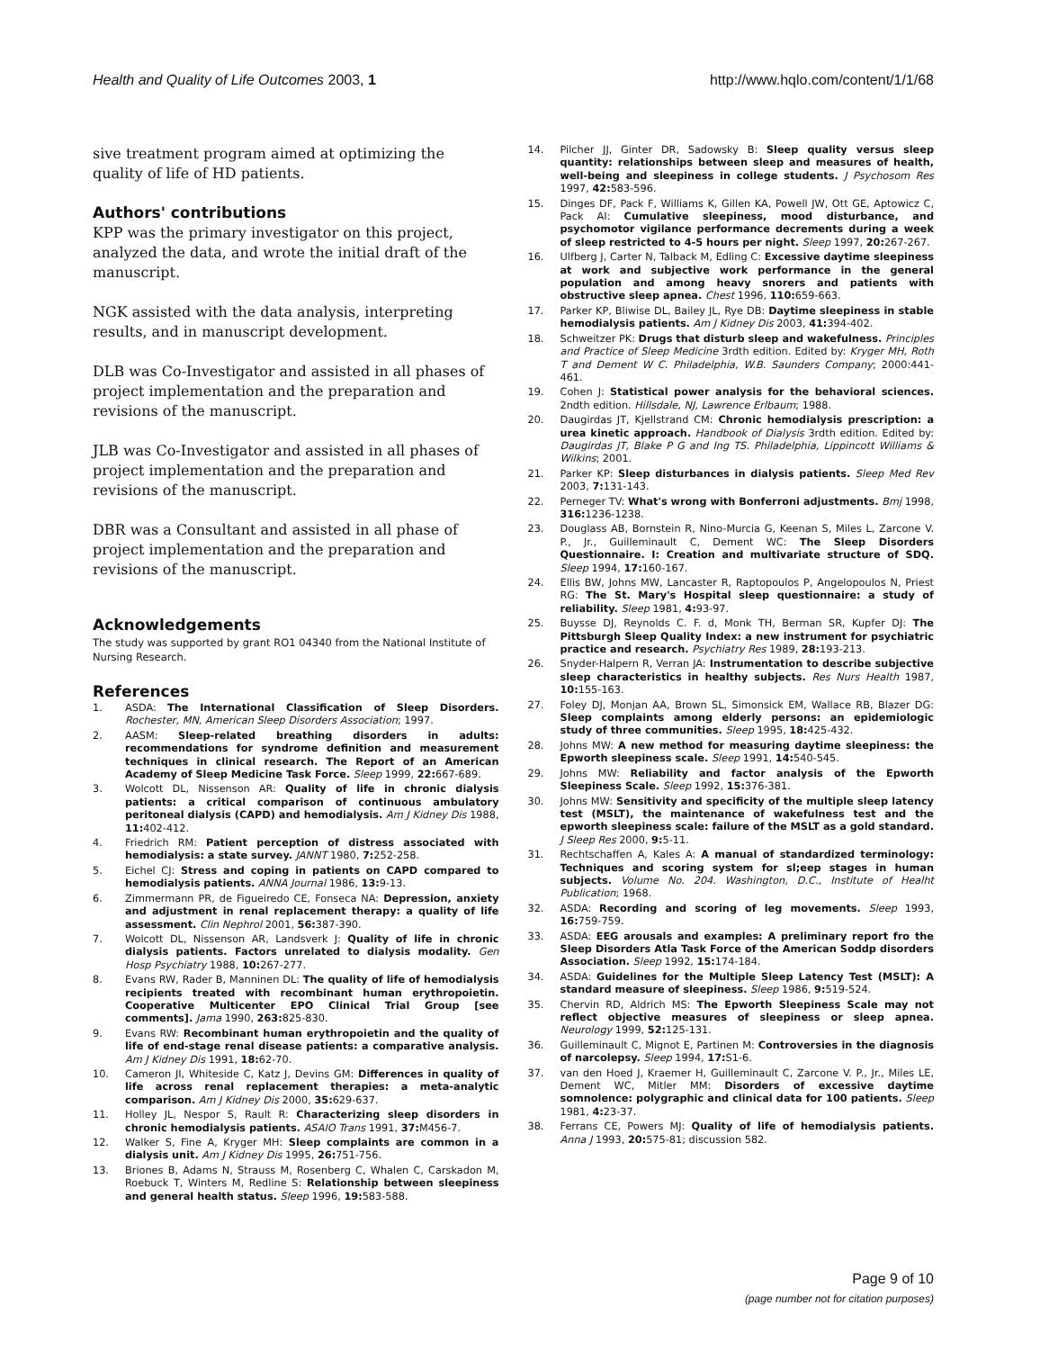Health and Quality of Life Outcomes 2003, 1
http://www.hqlo.com/content/1/1/68
sive treatment program aimed at optimizing the quality of life of HD patients.
Authors' contributions
KPP was the primary investigator on this project, analyzed the data, and wrote the initial draft of the manuscript.
NGK assisted with the data analysis, interpreting results, and in manuscript development.
DLB was Co-Investigator and assisted in all phases of project implementation and the preparation and revisions of the manuscript.
JLB was Co-Investigator and assisted in all phases of project implementation and the preparation and revisions of the manuscript.
DBR was a Consultant and assisted in all phase of project implementation and the preparation and revisions of the manuscript.
Acknowledgements
The study was supported by grant RO1 04340 from the National Institute of Nursing Research.
References
1. ASDA: The International Classification of Sleep Disorders. Rochester, MN, American Sleep Disorders Association; 1997.
2. AASM: Sleep-related breathing disorders in adults: recommendations for syndrome definition and measurement techniques in clinical research. The Report of an American Academy of Sleep Medicine Task Force. Sleep 1999, 22: 667-689.
3. Wolcott DL, Nissenson AR: Quality of life in chronic dialysis patients: a critical comparison of continuous ambulatory peritoneal dialysis (CAPD) and hemodialysis. Am J Kidney Dis 1988, 11: 402-412.
4. Friedrich RM: Patient perception of distress associated with hemodialysis: a state survey. JANNT 1980, 7: 252-258.
5. Eichel CJ: Stress and coping in patients on CAPD compared to hemodialysis patients. ANNA Journal 1986, 13: 9-13.
6. Zimmermann PR, de Figueiredo CE, Fonseca NA: Depression, anxiety and adjustment in renal replacement therapy: a quality of life assessment. Clin Nephrol 2001, 56: 387-390.
7. Wolcott DL, Nissenson AR, Landsverk J: Quality of life in chronic dialysis patients. Factors unrelated to dialysis modality. Gen Hosp Psychiatry 1988, 10: 267-277.
8. Evans RW, Rader B, Manninen DL: The quality of life of hemodialysis recipients treated with recombinant human erythropoietin. Cooperative Multicenter EPO Clinical Trial Group [see comments]. Jama 1990, 263: 825-830.
9. Evans RW: Recombinant human erythropoietin and the quality of life of end-stage renal disease patients: a comparative analysis. Am J Kidney Dis 1991, 18: 62-70.
10. Cameron JI, Whiteside C, Katz J, Devins GM: Differences in quality of life across renal replacement therapies: a meta-analytic comparison. Am J Kidney Dis 2000, 35: 629-637.
11. Holley JL, Nespor S, Rault R: Characterizing sleep disorders in chronic hemodialysis patients. ASAIO Trans 1991, 37: M456-7.
12. Walker S, Fine A, Kryger MH: Sleep complaints are common in a dialysis unit. Am J Kidney Dis 1995, 26: 751-756.
13. Briones B, Adams N, Strauss M, Rosenberg C, Whalen C, Carskadon M, Roebuck T, Winters M, Redline S: Relationship between sleepiness and general health status. Sleep 1996, 19: 583-588.
14. Pilcher JJ, Ginter DR, Sadowsky B: Sleep quality versus sleep quantity: relationships between sleep and measures of health, well-being and sleepiness in college students. J Psychosom Res 1997, 42: 583-596.
15. Dinges DF, Pack F, Williams K, Gillen KA, Powell JW, Ott GE, Aptowicz C, Pack AI: Cumulative sleepiness, mood disturbance, and psychomotor vigilance performance decrements during a week of sleep restricted to 4-5 hours per night. Sleep 1997, 20: 267-267.
16. Ulfberg J, Carter N, Talback M, Edling C: Excessive daytime sleepiness at work and subjective work performance in the general population and among heavy snorers and patients with obstructive sleep apnea. Chest 1996, 110: 659-663.
17. Parker KP, Bliwise DL, Bailey JL, Rye DB: Daytime sleepiness in stable hemodialysis patients. Am J Kidney Dis 2003, 41: 394-402.
18. Schweitzer PK: Drugs that disturb sleep and wakefulness. Principles and Practice of Sleep Medicine 3rdth edition. Edited by: Kryger MH, Roth T and Dement W C. Philadelphia, W.B. Saunders Company; 2000:441-461.
19. Cohen J: Statistical power analysis for the behavioral sciences. 2ndth edition. Hillsdale, NJ, Lawrence Erlbaum; 1988.
20. Daugirdas JT, Kjellstrand CM: Chronic hemodialysis prescription: a urea kinetic approach. Handbook of Dialysis 3rdth edition. Edited by: Daugirdas JT, Blake P G and Ing TS. Philadelphia, Lippincott Williams & Wilkins; 2001.
21. Parker KP: Sleep disturbances in dialysis patients. Sleep Med Rev 2003, 7: 131-143.
22. Perneger TV: What's wrong with Bonferroni adjustments. Bmj 1998, 316: 1236-1238.
23. Douglass AB, Bornstein R, Nino-Murcia G, Keenan S, Miles L, Zarcone V. P., Jr., Guilleminault C, Dement WC: The Sleep Disorders Questionnaire. I: Creation and multivariate structure of SDQ. Sleep 1994, 17: 160-167.
24. Ellis BW, Johns MW, Lancaster R, Raptopoulos P, Angelopoulos N, Priest RG: The St. Mary's Hospital sleep questionnaire: a study of reliability. Sleep 1981, 4: 93-97.
25. Buysse DJ, Reynolds C. F. d, Monk TH, Berman SR, Kupfer DJ: The Pittsburgh Sleep Quality Index: a new instrument for psychiatric practice and research. Psychiatry Res 1989, 28: 193-213.
26. Snyder-Halpern R, Verran JA: Instrumentation to describe subjective sleep characteristics in healthy subjects. Res Nurs Health 1987, 10: 155-163.
27. Foley DJ, Monjan AA, Brown SL, Simonsick EM, Wallace RB, Blazer DG: Sleep complaints among elderly persons: an epidemiologic study of three communities. Sleep 1995, 18: 425-432.
28. Johns MW: A new method for measuring daytime sleepiness: the Epworth sleepiness scale. Sleep 1991, 14: 540-545.
29. Johns MW: Reliability and factor analysis of the Epworth Sleepiness Scale. Sleep 1992, 15: 376-381.
30. Johns MW: Sensitivity and specificity of the multiple sleep latency test (MSLT), the maintenance of wakefulness test and the epworth sleepiness scale: failure of the MSLT as a gold standard. J Sleep Res 2000, 9: 5-11.
31. Rechtschaffen A, Kales A: A manual of standardized terminology: Techniques and scoring system for sl;eep stages in human subjects. Volume No. 204. Washington, D.C., Institute of Healht Publication; 1968.
32. ASDA: Recording and scoring of leg movements. Sleep 1993, 16: 759-759.
33. ASDA: EEG arousals and examples: A preliminary report fro the Sleep Disorders Atla Task Force of the American Soddp disorders Association. Sleep 1992, 15: 174-184.
34. ASDA: Guidelines for the Multiple Sleep Latency Test (MSLT): A standard measure of sleepiness. Sleep 1986, 9: 519-524.
35. Chervin RD, Aldrich MS: The Epworth Sleepiness Scale may not reflect objective measures of sleepiness or sleep apnea. Neurology 1999, 52: 125-131.
36. Guilleminault C, Mignot E, Partinen M: Controversies in the diagnosis of narcolepsy. Sleep 1994, 17: S1-6.
37. van den Hoed J, Kraemer H, Guilleminault C, Zarcone V. P., Jr., Miles LE, Dement WC, Mitler MM: Disorders of excessive daytime somnolence: polygraphic and clinical data for 100 patients. Sleep 1981, 4: 23-37.
38. Ferrans CE, Powers MJ: Quality of life of hemodialysis patients. Anna J 1993, 20: 575-81; discussion 582.
Page 9 of 10
(page number not for citation purposes)